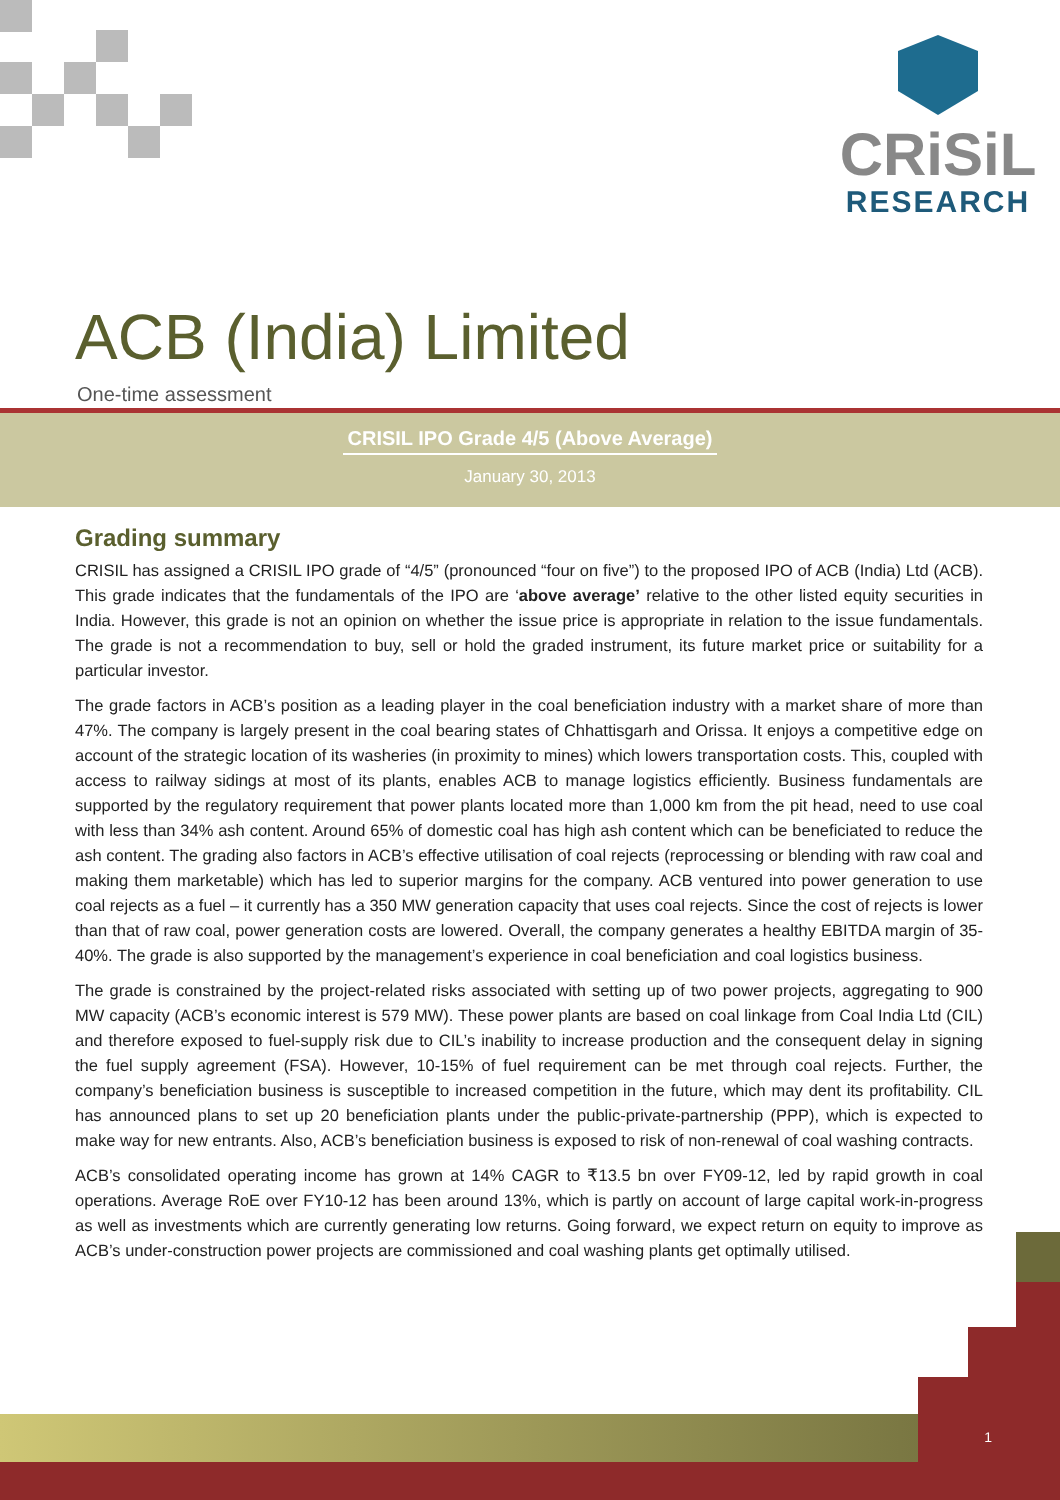CRiSiL
RESEARCH
ACB (India) Limited
One-time assessment
CRISIL IPO Grade 4/5 (Above Average)
January 30, 2013
Grading summary
CRISIL has assigned a CRISIL IPO grade of “4/5” (pronounced “four on five”) to the proposed IPO of ACB (India) Ltd (ACB). This grade indicates that the fundamentals of the IPO are ‘above average’ relative to the other listed equity securities in India. However, this grade is not an opinion on whether the issue price is appropriate in relation to the issue fundamentals. The grade is not a recommendation to buy, sell or hold the graded instrument, its future market price or suitability for a particular investor.
The grade factors in ACB’s position as a leading player in the coal beneficiation industry with a market share of more than 47%. The company is largely present in the coal bearing states of Chhattisgarh and Orissa. It enjoys a competitive edge on account of the strategic location of its washeries (in proximity to mines) which lowers transportation costs. This, coupled with access to railway sidings at most of its plants, enables ACB to manage logistics efficiently. Business fundamentals are supported by the regulatory requirement that power plants located more than 1,000 km from the pit head, need to use coal with less than 34% ash content. Around 65% of domestic coal has high ash content which can be beneficiated to reduce the ash content. The grading also factors in ACB’s effective utilisation of coal rejects (reprocessing or blending with raw coal and making them marketable) which has led to superior margins for the company. ACB ventured into power generation to use coal rejects as a fuel – it currently has a 350 MW generation capacity that uses coal rejects. Since the cost of rejects is lower than that of raw coal, power generation costs are lowered. Overall, the company generates a healthy EBITDA margin of 35-40%. The grade is also supported by the management’s experience in coal beneficiation and coal logistics business.
The grade is constrained by the project-related risks associated with setting up of two power projects, aggregating to 900 MW capacity (ACB’s economic interest is 579 MW). These power plants are based on coal linkage from Coal India Ltd (CIL) and therefore exposed to fuel-supply risk due to CIL’s inability to increase production and the consequent delay in signing the fuel supply agreement (FSA). However, 10-15% of fuel requirement can be met through coal rejects. Further, the company’s beneficiation business is susceptible to increased competition in the future, which may dent its profitability. CIL has announced plans to set up 20 beneficiation plants under the public-private-partnership (PPP), which is expected to make way for new entrants. Also, ACB’s beneficiation business is exposed to risk of non-renewal of coal washing contracts.
ACB’s consolidated operating income has grown at 14% CAGR to ₹13.5 bn over FY09-12, led by rapid growth in coal operations. Average RoE over FY10-12 has been around 13%, which is partly on account of large capital work-in-progress as well as investments which are currently generating low returns. Going forward, we expect return on equity to improve as ACB’s under-construction power projects are commissioned and coal washing plants get optimally utilised.
1